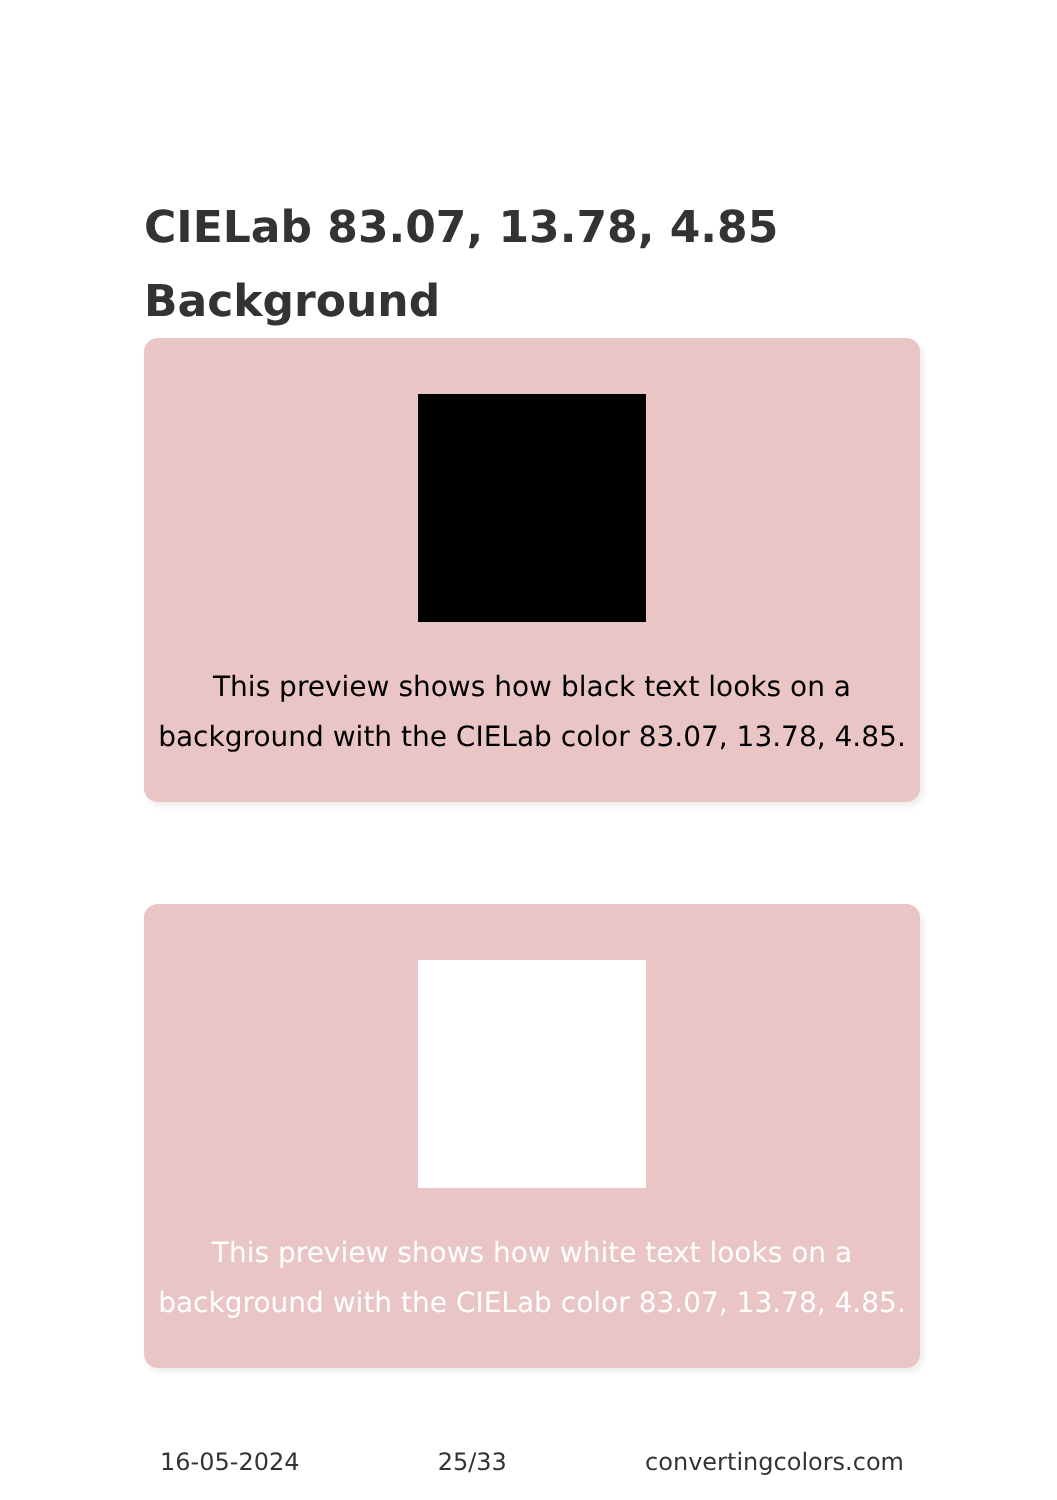CIELab 83.07, 13.78, 4.85
Background
This preview shows how black text looks on a
background with the CIELab color 83.07, 13.78, 4.85.
This preview shows how white text looks on a
background with the CIELab color 83.07, 13.78, 4.85.
16-05-2024 25/33 convertingcolors.com